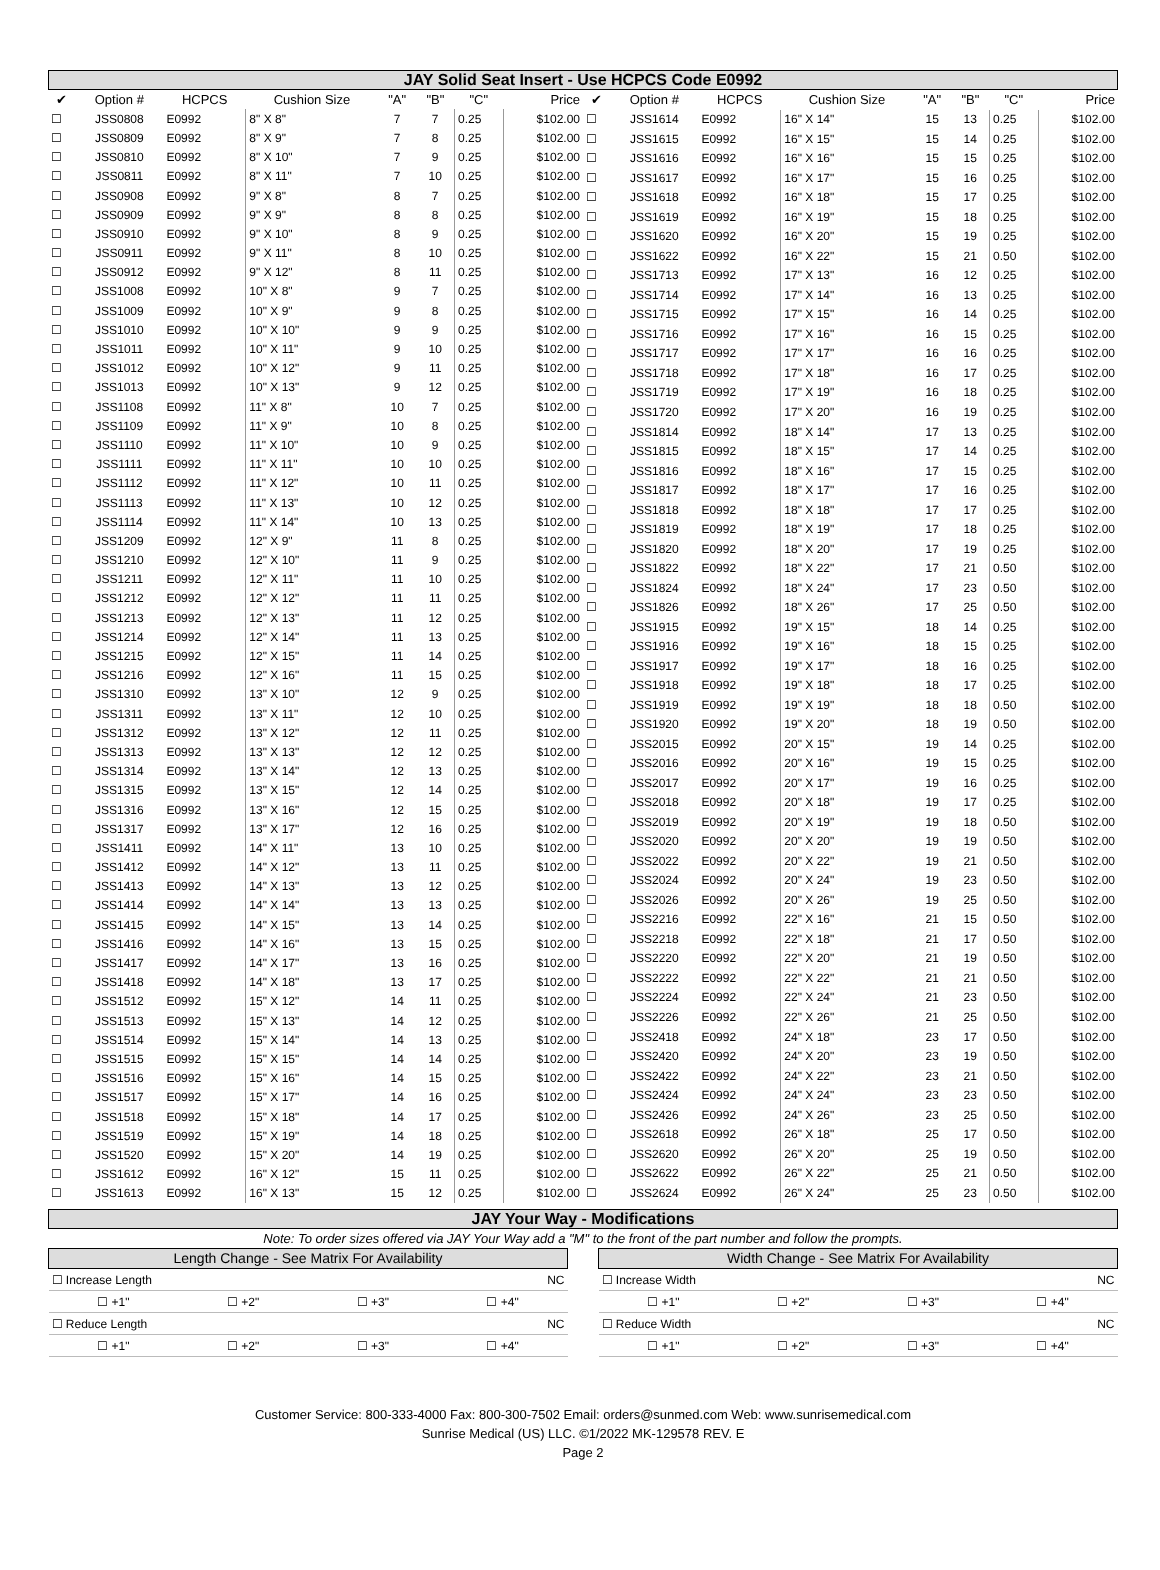JAY Solid Seat Insert - Use HCPCS Code E0992
| ✔ | Option # | HCPCS | Cushion Size | "A" | "B" | "C" | Price |
| --- | --- | --- | --- | --- | --- | --- | --- |
| ☐ | JSS0808 | E0992 | 8" X 8" | 7 | 7 | 0.25 | $102.00 |
| ☐ | JSS0809 | E0992 | 8" X 9" | 7 | 8 | 0.25 | $102.00 |
| ☐ | JSS0810 | E0992 | 8" X 10" | 7 | 9 | 0.25 | $102.00 |
| ☐ | JSS0811 | E0992 | 8" X 11" | 7 | 10 | 0.25 | $102.00 |
| ☐ | JSS0908 | E0992 | 9" X 8" | 8 | 7 | 0.25 | $102.00 |
| ☐ | JSS0909 | E0992 | 9" X 9" | 8 | 8 | 0.25 | $102.00 |
| ☐ | JSS0910 | E0992 | 9" X 10" | 8 | 9 | 0.25 | $102.00 |
| ☐ | JSS0911 | E0992 | 9" X 11" | 8 | 10 | 0.25 | $102.00 |
| ☐ | JSS0912 | E0992 | 9" X 12" | 8 | 11 | 0.25 | $102.00 |
| ☐ | JSS1008 | E0992 | 10" X 8" | 9 | 7 | 0.25 | $102.00 |
| ☐ | JSS1009 | E0992 | 10" X 9" | 9 | 8 | 0.25 | $102.00 |
| ☐ | JSS1010 | E0992 | 10" X 10" | 9 | 9 | 0.25 | $102.00 |
| ☐ | JSS1011 | E0992 | 10" X 11" | 9 | 10 | 0.25 | $102.00 |
| ☐ | JSS1012 | E0992 | 10" X 12" | 9 | 11 | 0.25 | $102.00 |
| ☐ | JSS1013 | E0992 | 10" X 13" | 9 | 12 | 0.25 | $102.00 |
| ☐ | JSS1108 | E0992 | 11" X 8" | 10 | 7 | 0.25 | $102.00 |
| ☐ | JSS1109 | E0992 | 11" X 9" | 10 | 8 | 0.25 | $102.00 |
| ☐ | JSS1110 | E0992 | 11" X 10" | 10 | 9 | 0.25 | $102.00 |
| ☐ | JSS1111 | E0992 | 11" X 11" | 10 | 10 | 0.25 | $102.00 |
| ☐ | JSS1112 | E0992 | 11" X 12" | 10 | 11 | 0.25 | $102.00 |
| ☐ | JSS1113 | E0992 | 11" X 13" | 10 | 12 | 0.25 | $102.00 |
| ☐ | JSS1114 | E0992 | 11" X 14" | 10 | 13 | 0.25 | $102.00 |
| ☐ | JSS1209 | E0992 | 12" X 9" | 11 | 8 | 0.25 | $102.00 |
| ☐ | JSS1210 | E0992 | 12" X 10" | 11 | 9 | 0.25 | $102.00 |
| ☐ | JSS1211 | E0992 | 12" X 11" | 11 | 10 | 0.25 | $102.00 |
| ☐ | JSS1212 | E0992 | 12" X 12" | 11 | 11 | 0.25 | $102.00 |
| ☐ | JSS1213 | E0992 | 12" X 13" | 11 | 12 | 0.25 | $102.00 |
| ☐ | JSS1214 | E0992 | 12" X 14" | 11 | 13 | 0.25 | $102.00 |
| ☐ | JSS1215 | E0992 | 12" X 15" | 11 | 14 | 0.25 | $102.00 |
| ☐ | JSS1216 | E0992 | 12" X 16" | 11 | 15 | 0.25 | $102.00 |
| ☐ | JSS1310 | E0992 | 13" X 10" | 12 | 9 | 0.25 | $102.00 |
| ☐ | JSS1311 | E0992 | 13" X 11" | 12 | 10 | 0.25 | $102.00 |
| ☐ | JSS1312 | E0992 | 13" X 12" | 12 | 11 | 0.25 | $102.00 |
| ☐ | JSS1313 | E0992 | 13" X 13" | 12 | 12 | 0.25 | $102.00 |
| ☐ | JSS1314 | E0992 | 13" X 14" | 12 | 13 | 0.25 | $102.00 |
| ☐ | JSS1315 | E0992 | 13" X 15" | 12 | 14 | 0.25 | $102.00 |
| ☐ | JSS1316 | E0992 | 13" X 16" | 12 | 15 | 0.25 | $102.00 |
| ☐ | JSS1317 | E0992 | 13" X 17" | 12 | 16 | 0.25 | $102.00 |
| ☐ | JSS1411 | E0992 | 14" X 11" | 13 | 10 | 0.25 | $102.00 |
| ☐ | JSS1412 | E0992 | 14" X 12" | 13 | 11 | 0.25 | $102.00 |
| ☐ | JSS1413 | E0992 | 14" X 13" | 13 | 12 | 0.25 | $102.00 |
| ☐ | JSS1414 | E0992 | 14" X 14" | 13 | 13 | 0.25 | $102.00 |
| ☐ | JSS1415 | E0992 | 14" X 15" | 13 | 14 | 0.25 | $102.00 |
| ☐ | JSS1416 | E0992 | 14" X 16" | 13 | 15 | 0.25 | $102.00 |
| ☐ | JSS1417 | E0992 | 14" X 17" | 13 | 16 | 0.25 | $102.00 |
| ☐ | JSS1418 | E0992 | 14" X 18" | 13 | 17 | 0.25 | $102.00 |
| ☐ | JSS1512 | E0992 | 15" X 12" | 14 | 11 | 0.25 | $102.00 |
| ☐ | JSS1513 | E0992 | 15" X 13" | 14 | 12 | 0.25 | $102.00 |
| ☐ | JSS1514 | E0992 | 15" X 14" | 14 | 13 | 0.25 | $102.00 |
| ☐ | JSS1515 | E0992 | 15" X 15" | 14 | 14 | 0.25 | $102.00 |
| ☐ | JSS1516 | E0992 | 15" X 16" | 14 | 15 | 0.25 | $102.00 |
| ☐ | JSS1517 | E0992 | 15" X 17" | 14 | 16 | 0.25 | $102.00 |
| ☐ | JSS1518 | E0992 | 15" X 18" | 14 | 17 | 0.25 | $102.00 |
| ☐ | JSS1519 | E0992 | 15" X 19" | 14 | 18 | 0.25 | $102.00 |
| ☐ | JSS1520 | E0992 | 15" X 20" | 14 | 19 | 0.25 | $102.00 |
| ☐ | JSS1612 | E0992 | 16" X 12" | 15 | 11 | 0.25 | $102.00 |
| ☐ | JSS1613 | E0992 | 16" X 13" | 15 | 12 | 0.25 | $102.00 |
| ✔ | Option # | HCPCS | Cushion Size | "A" | "B" | "C" | Price |
| --- | --- | --- | --- | --- | --- | --- | --- |
| ☐ | JSS1614 | E0992 | 16" X 14" | 15 | 13 | 0.25 | $102.00 |
| ☐ | JSS1615 | E0992 | 16" X 15" | 15 | 14 | 0.25 | $102.00 |
| ☐ | JSS1616 | E0992 | 16" X 16" | 15 | 15 | 0.25 | $102.00 |
| ☐ | JSS1617 | E0992 | 16" X 17" | 15 | 16 | 0.25 | $102.00 |
| ☐ | JSS1618 | E0992 | 16" X 18" | 15 | 17 | 0.25 | $102.00 |
| ☐ | JSS1619 | E0992 | 16" X 19" | 15 | 18 | 0.25 | $102.00 |
| ☐ | JSS1620 | E0992 | 16" X 20" | 15 | 19 | 0.25 | $102.00 |
| ☐ | JSS1622 | E0992 | 16" X 22" | 15 | 21 | 0.50 | $102.00 |
| ☐ | JSS1713 | E0992 | 17" X 13" | 16 | 12 | 0.25 | $102.00 |
| ☐ | JSS1714 | E0992 | 17" X 14" | 16 | 13 | 0.25 | $102.00 |
| ☐ | JSS1715 | E0992 | 17" X 15" | 16 | 14 | 0.25 | $102.00 |
| ☐ | JSS1716 | E0992 | 17" X 16" | 16 | 15 | 0.25 | $102.00 |
| ☐ | JSS1717 | E0992 | 17" X 17" | 16 | 16 | 0.25 | $102.00 |
| ☐ | JSS1718 | E0992 | 17" X 18" | 16 | 17 | 0.25 | $102.00 |
| ☐ | JSS1719 | E0992 | 17" X 19" | 16 | 18 | 0.25 | $102.00 |
| ☐ | JSS1720 | E0992 | 17" X 20" | 16 | 19 | 0.25 | $102.00 |
| ☐ | JSS1814 | E0992 | 18" X 14" | 17 | 13 | 0.25 | $102.00 |
| ☐ | JSS1815 | E0992 | 18" X 15" | 17 | 14 | 0.25 | $102.00 |
| ☐ | JSS1816 | E0992 | 18" X 16" | 17 | 15 | 0.25 | $102.00 |
| ☐ | JSS1817 | E0992 | 18" X 17" | 17 | 16 | 0.25 | $102.00 |
| ☐ | JSS1818 | E0992 | 18" X 18" | 17 | 17 | 0.25 | $102.00 |
| ☐ | JSS1819 | E0992 | 18" X 19" | 17 | 18 | 0.25 | $102.00 |
| ☐ | JSS1820 | E0992 | 18" X 20" | 17 | 19 | 0.25 | $102.00 |
| ☐ | JSS1822 | E0992 | 18" X 22" | 17 | 21 | 0.50 | $102.00 |
| ☐ | JSS1824 | E0992 | 18" X 24" | 17 | 23 | 0.50 | $102.00 |
| ☐ | JSS1826 | E0992 | 18" X 26" | 17 | 25 | 0.50 | $102.00 |
| ☐ | JSS1915 | E0992 | 19" X 15" | 18 | 14 | 0.25 | $102.00 |
| ☐ | JSS1916 | E0992 | 19" X 16" | 18 | 15 | 0.25 | $102.00 |
| ☐ | JSS1917 | E0992 | 19" X 17" | 18 | 16 | 0.25 | $102.00 |
| ☐ | JSS1918 | E0992 | 19" X 18" | 18 | 17 | 0.25 | $102.00 |
| ☐ | JSS1919 | E0992 | 19" X 19" | 18 | 18 | 0.50 | $102.00 |
| ☐ | JSS1920 | E0992 | 19" X 20" | 18 | 19 | 0.50 | $102.00 |
| ☐ | JSS2015 | E0992 | 20" X 15" | 19 | 14 | 0.25 | $102.00 |
| ☐ | JSS2016 | E0992 | 20" X 16" | 19 | 15 | 0.25 | $102.00 |
| ☐ | JSS2017 | E0992 | 20" X 17" | 19 | 16 | 0.25 | $102.00 |
| ☐ | JSS2018 | E0992 | 20" X 18" | 19 | 17 | 0.25 | $102.00 |
| ☐ | JSS2019 | E0992 | 20" X 19" | 19 | 18 | 0.50 | $102.00 |
| ☐ | JSS2020 | E0992 | 20" X 20" | 19 | 19 | 0.50 | $102.00 |
| ☐ | JSS2022 | E0992 | 20" X 22" | 19 | 21 | 0.50 | $102.00 |
| ☐ | JSS2024 | E0992 | 20" X 24" | 19 | 23 | 0.50 | $102.00 |
| ☐ | JSS2026 | E0992 | 20" X 26" | 19 | 25 | 0.50 | $102.00 |
| ☐ | JSS2216 | E0992 | 22" X 16" | 21 | 15 | 0.50 | $102.00 |
| ☐ | JSS2218 | E0992 | 22" X 18" | 21 | 17 | 0.50 | $102.00 |
| ☐ | JSS2220 | E0992 | 22" X 20" | 21 | 19 | 0.50 | $102.00 |
| ☐ | JSS2222 | E0992 | 22" X 22" | 21 | 21 | 0.50 | $102.00 |
| ☐ | JSS2224 | E0992 | 22" X 24" | 21 | 23 | 0.50 | $102.00 |
| ☐ | JSS2226 | E0992 | 22" X 26" | 21 | 25 | 0.50 | $102.00 |
| ☐ | JSS2418 | E0992 | 24" X 18" | 23 | 17 | 0.50 | $102.00 |
| ☐ | JSS2420 | E0992 | 24" X 20" | 23 | 19 | 0.50 | $102.00 |
| ☐ | JSS2422 | E0992 | 24" X 22" | 23 | 21 | 0.50 | $102.00 |
| ☐ | JSS2424 | E0992 | 24" X 24" | 23 | 23 | 0.50 | $102.00 |
| ☐ | JSS2426 | E0992 | 24" X 26" | 23 | 25 | 0.50 | $102.00 |
| ☐ | JSS2618 | E0992 | 26" X 18" | 25 | 17 | 0.50 | $102.00 |
| ☐ | JSS2620 | E0992 | 26" X 20" | 25 | 19 | 0.50 | $102.00 |
| ☐ | JSS2622 | E0992 | 26" X 22" | 25 | 21 | 0.50 | $102.00 |
| ☐ | JSS2624 | E0992 | 26" X 24" | 25 | 23 | 0.50 | $102.00 |
JAY Your Way - Modifications
Note: To order sizes offered via JAY Your Way add a "M" to the front of the part number and follow the prompts.
| Length Change - See Matrix For Availability | | | |
| --- | --- | --- | --- |
| ☐ Increase Length | | | NC |
| ☐ +1" | ☐ +2" | ☐ +3" | ☐ +4" |
| ☐ Reduce Length | | | NC |
| ☐ +1" | ☐ +2" | ☐ +3" | ☐ +4" |
| Width Change - See Matrix For Availability | | | |
| --- | --- | --- | --- |
| ☐ Increase Width | | | NC |
| ☐ +1" | ☐ +2" | ☐ +3" | ☐ +4" |
| ☐ Reduce Width | | | NC |
| ☐ +1" | ☐ +2" | ☐ +3" | ☐ +4" |
Customer Service: 800-333-4000 Fax: 800-300-7502 Email: orders@sunmed.com Web: www.sunrisemedical.com
Sunrise Medical (US) LLC. ©1/2022 MK-129578 REV. E
Page 2